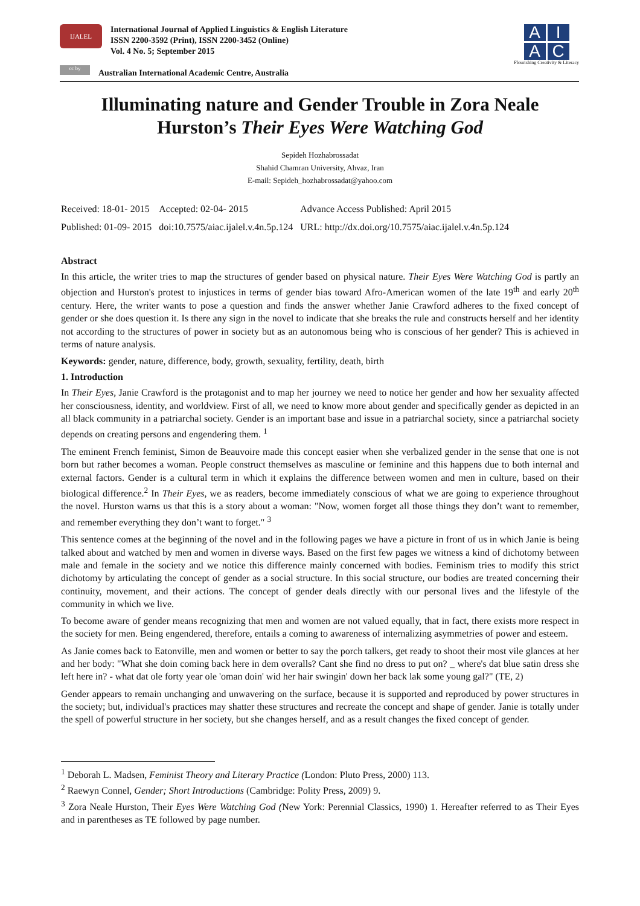IJALEL
International Journal of Applied Linguistics & English Literature
ISSN 2200-3592 (Print), ISSN 2200-3452 (Online)
Vol. 4 No. 5; September 2015
cc by
Australian International Academic Centre, Australia
A
I
A
C
Flourishing Creativity & Literacy
Illuminating nature and Gender Trouble in Zora Neale Hurston’s Their Eyes Were Watching God
Sepideh Hozhabrossadat
Shahid Chamran University, Ahvaz, Iran
E-mail: Sepideh_hozhabrossadat@yahoo.com
| Received: 18-01- 2015 | Accepted: 02-04- 2015 | Advance Access Published: April 2015 |
| Published: 01-09- 2015 | doi:10.7575/aiac.ijalel.v.4n.5p.124 | URL: http://dx.doi.org/10.7575/aiac.ijalel.v.4n.5p.124 |
Abstract
In this article, the writer tries to map the structures of gender based on physical nature. Their Eyes Were Watching God is partly an objection and Hurston's protest to injustices in terms of gender bias toward Afro-American women of the late 19<sup>th</sup> and early 20<sup>th</sup> century. Here, the writer wants to pose a question and finds the answer whether Janie Crawford adheres to the fixed concept of gender or she does question it. Is there any sign in the novel to indicate that she breaks the rule and constructs herself and her identity not according to the structures of power in society but as an autonomous being who is conscious of her gender? This is achieved in terms of nature analysis.
Keywords: gender, nature, difference, body, growth, sexuality, fertility, death, birth
1. Introduction
In Their Eyes, Janie Crawford is the protagonist and to map her journey we need to notice her gender and how her sexuality affected her consciousness, identity, and worldview. First of all, we need to know more about gender and specifically gender as depicted in an all black community in a patriarchal society. Gender is an important base and issue in a patriarchal society, since a patriarchal society depends on creating persons and engendering them. <sup>1</sup>
The eminent French feminist, Simon de Beauvoire made this concept easier when she verbalized gender in the sense that one is not born but rather becomes a woman. People construct themselves as masculine or feminine and this happens due to both internal and external factors. Gender is a cultural term in which it explains the difference between women and men in culture, based on their biological difference.<sup>2</sup> In Their Eyes, we as readers, become immediately conscious of what we are going to experience throughout the novel. Hurston warns us that this is a story about a woman: "Now, women forget all those things they don’t want to remember, and remember everything they don’t want to forget." <sup>3</sup>
This sentence comes at the beginning of the novel and in the following pages we have a picture in front of us in which Janie is being talked about and watched by men and women in diverse ways. Based on the first few pages we witness a kind of dichotomy between male and female in the society and we notice this difference mainly concerned with bodies. Feminism tries to modify this strict dichotomy by articulating the concept of gender as a social structure. In this social structure, our bodies are treated concerning their continuity, movement, and their actions. The concept of gender deals directly with our personal lives and the lifestyle of the community in which we live.
To become aware of gender means recognizing that men and women are not valued equally, that in fact, there exists more respect in the society for men. Being engendered, therefore, entails a coming to awareness of internalizing asymmetries of power and esteem.
As Janie comes back to Eatonville, men and women or better to say the porch talkers, get ready to shoot their most vile glances at her and her body: "What she doin coming back here in dem overalls? Cant she find no dress to put on? _ where's dat blue satin dress she left here in? - what dat ole forty year ole 'oman doin' wid her hair swingin' down her back lak some young gal?" (TE, 2)
Gender appears to remain unchanging and unwavering on the surface, because it is supported and reproduced by power structures in the society; but, individual's practices may shatter these structures and recreate the concept and shape of gender. Janie is totally under the spell of powerful structure in her society, but she changes herself, and as a result changes the fixed concept of gender.
<sup>1</sup> Deborah L. Madsen, Feminist Theory and Literary Practice (London: Pluto Press, 2000) 113.
<sup>2</sup> Raewyn Connel, Gender; Short Introductions (Cambridge: Polity Press, 2009) 9.
<sup>3</sup> Zora Neale Hurston, Their Eyes Were Watching God (New York: Perennial Classics, 1990) 1. Hereafter referred to as Their Eyes and in parentheses as TE followed by page number.